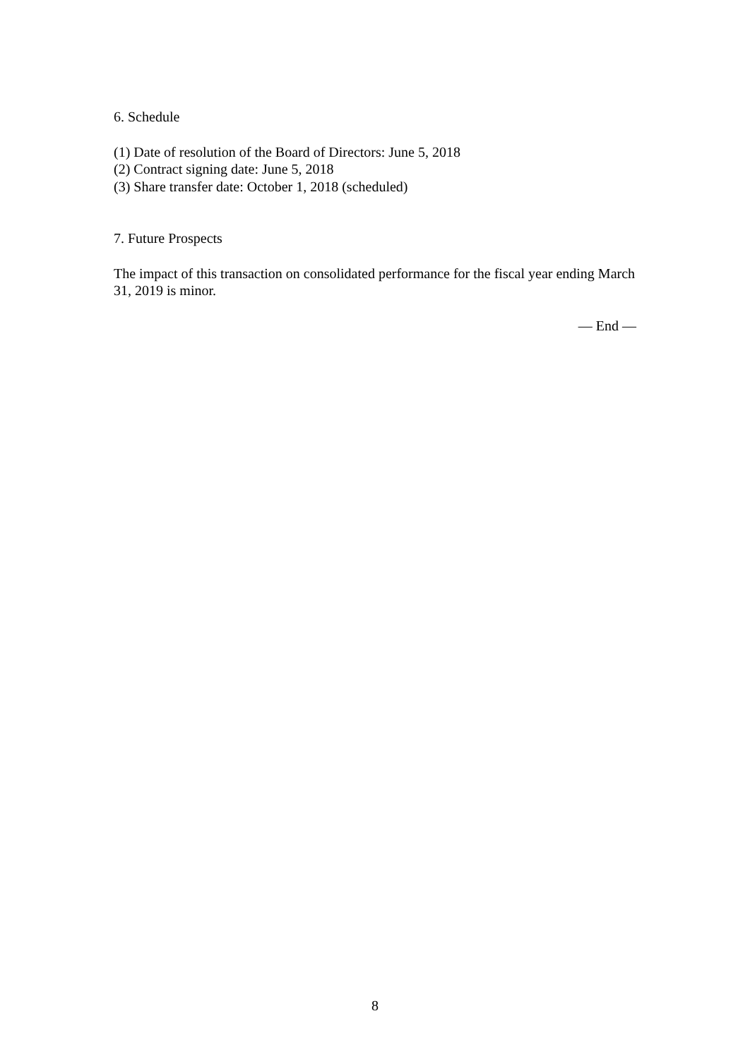6. Schedule
(1) Date of resolution of the Board of Directors: June 5, 2018
(2) Contract signing date: June 5, 2018
(3) Share transfer date: October 1, 2018 (scheduled)
7. Future Prospects
The impact of this transaction on consolidated performance for the fiscal year ending March 31, 2019 is minor.
— End —
8